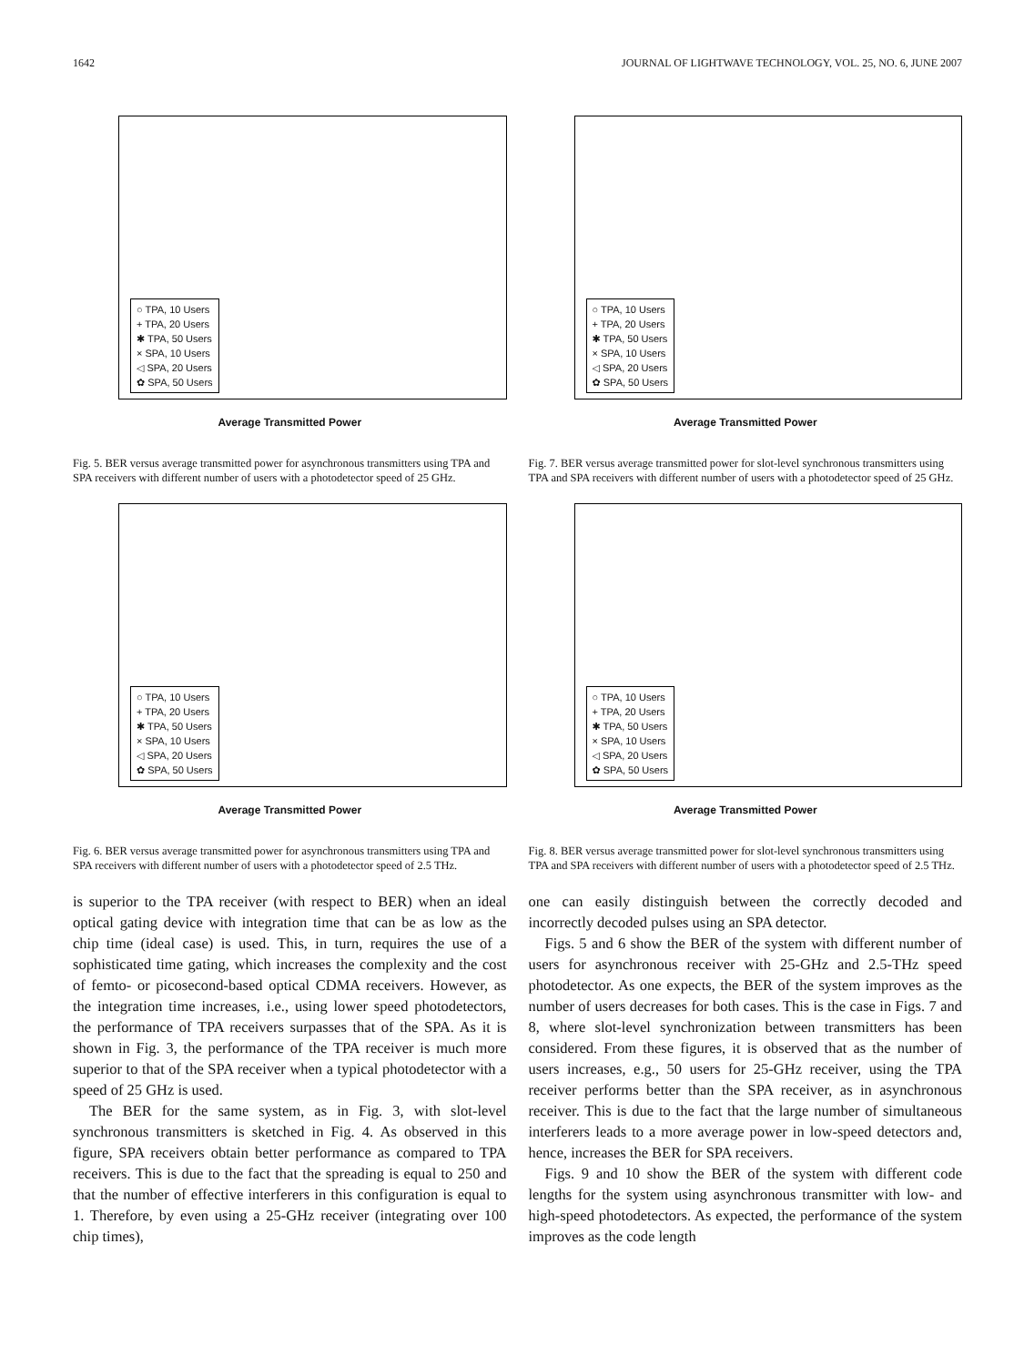1642 JOURNAL OF LIGHTWAVE TECHNOLOGY, VOL. 25, NO. 6, JUNE 2007
○ TPA, 10 Users
+ TPA, 20 Users
✱ TPA, 50 Users
× SPA, 10 Users
◁ SPA, 20 Users
✿ SPA, 50 Users
Average Transmitted Power
Fig. 5. BER versus average transmitted power for asynchronous transmitters using TPA and SPA receivers with different number of users with a photodetector speed of 25 GHz.
○ TPA, 10 Users
+ TPA, 20 Users
✱ TPA, 50 Users
× SPA, 10 Users
◁ SPA, 20 Users
✿ SPA, 50 Users
Average Transmitted Power
Fig. 6. BER versus average transmitted power for asynchronous transmitters using TPA and SPA receivers with different number of users with a photodetector speed of 2.5 THz.
○ TPA, 10 Users
+ TPA, 20 Users
✱ TPA, 50 Users
× SPA, 10 Users
◁ SPA, 20 Users
✿ SPA, 50 Users
Average Transmitted Power
Fig. 7. BER versus average transmitted power for slot-level synchronous transmitters using TPA and SPA receivers with different number of users with a photodetector speed of 25 GHz.
○ TPA, 10 Users
+ TPA, 20 Users
✱ TPA, 50 Users
× SPA, 10 Users
◁ SPA, 20 Users
✿ SPA, 50 Users
Average Transmitted Power
Fig. 8. BER versus average transmitted power for slot-level synchronous transmitters using TPA and SPA receivers with different number of users with a photodetector speed of 2.5 THz.
is superior to the TPA receiver (with respect to BER) when an ideal optical gating device with integration time that can be as low as the chip time (ideal case) is used. This, in turn, requires the use of a sophisticated time gating, which increases the complexity and the cost of femto- or picosecond-based optical CDMA receivers. However, as the integration time increases, i.e., using lower speed photodetectors, the performance of TPA receivers surpasses that of the SPA. As it is shown in Fig. 3, the performance of the TPA receiver is much more superior to that of the SPA receiver when a typical photodetector with a speed of 25 GHz is used.
The BER for the same system, as in Fig. 3, with slot-level synchronous transmitters is sketched in Fig. 4. As observed in this figure, SPA receivers obtain better performance as compared to TPA receivers. This is due to the fact that the spreading is equal to 250 and that the number of effective interferers in this configuration is equal to 1. Therefore, by even using a 25-GHz receiver (integrating over 100 chip times),
one can easily distinguish between the correctly decoded and incorrectly decoded pulses using an SPA detector.
Figs. 5 and 6 show the BER of the system with different number of users for asynchronous receiver with 25-GHz and 2.5-THz speed photodetector. As one expects, the BER of the system improves as the number of users decreases for both cases. This is the case in Figs. 7 and 8, where slot-level synchronization between transmitters has been considered. From these figures, it is observed that as the number of users increases, e.g., 50 users for 25-GHz receiver, using the TPA receiver performs better than the SPA receiver, as in asynchronous receiver. This is due to the fact that the large number of simultaneous interferers leads to a more average power in low-speed detectors and, hence, increases the BER for SPA receivers.
Figs. 9 and 10 show the BER of the system with different code lengths for the system using asynchronous transmitter with low- and high-speed photodetectors. As expected, the performance of the system improves as the code length